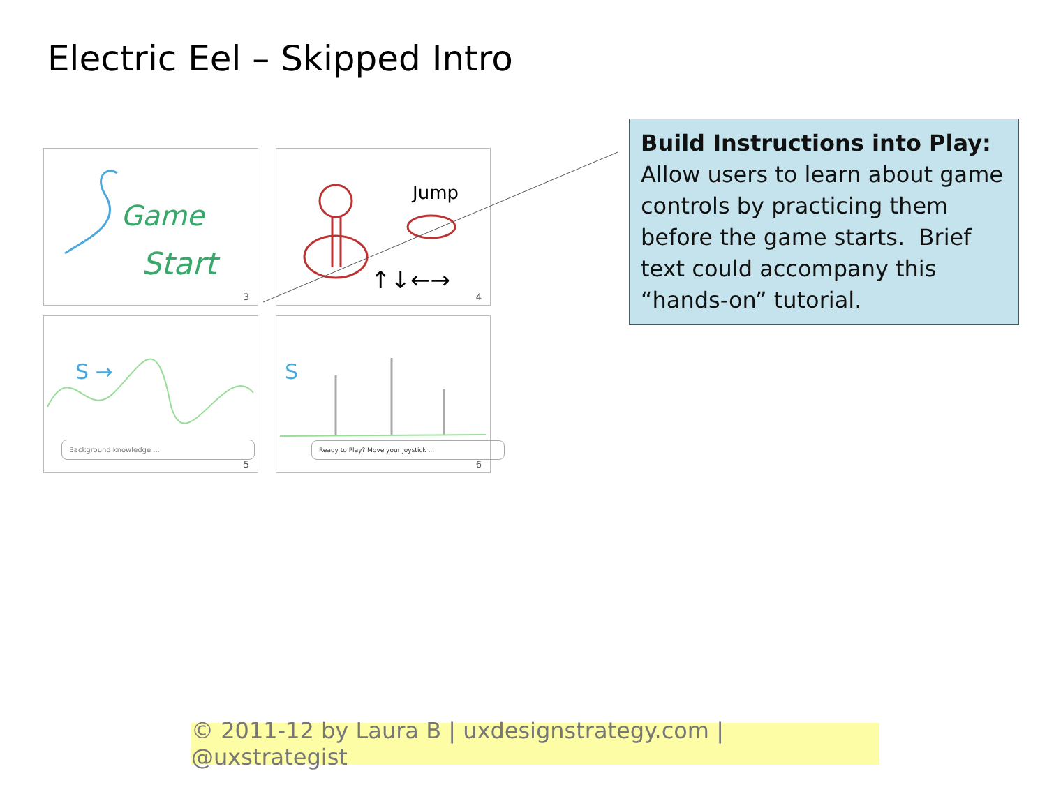Electric Eel – Skipped Intro
Game
Start
3
Jump
↑↓←→
4
S →
Background knowledge ...
5
S
Ready to Play? Move your Joystick ...
6
Build Instructions into Play:
Allow users to learn about game controls by practicing them before the game starts. Brief text could accompany this “hands-on” tutorial.
© 2011-12 by Laura B | uxdesignstrategy.com | @uxstrategist